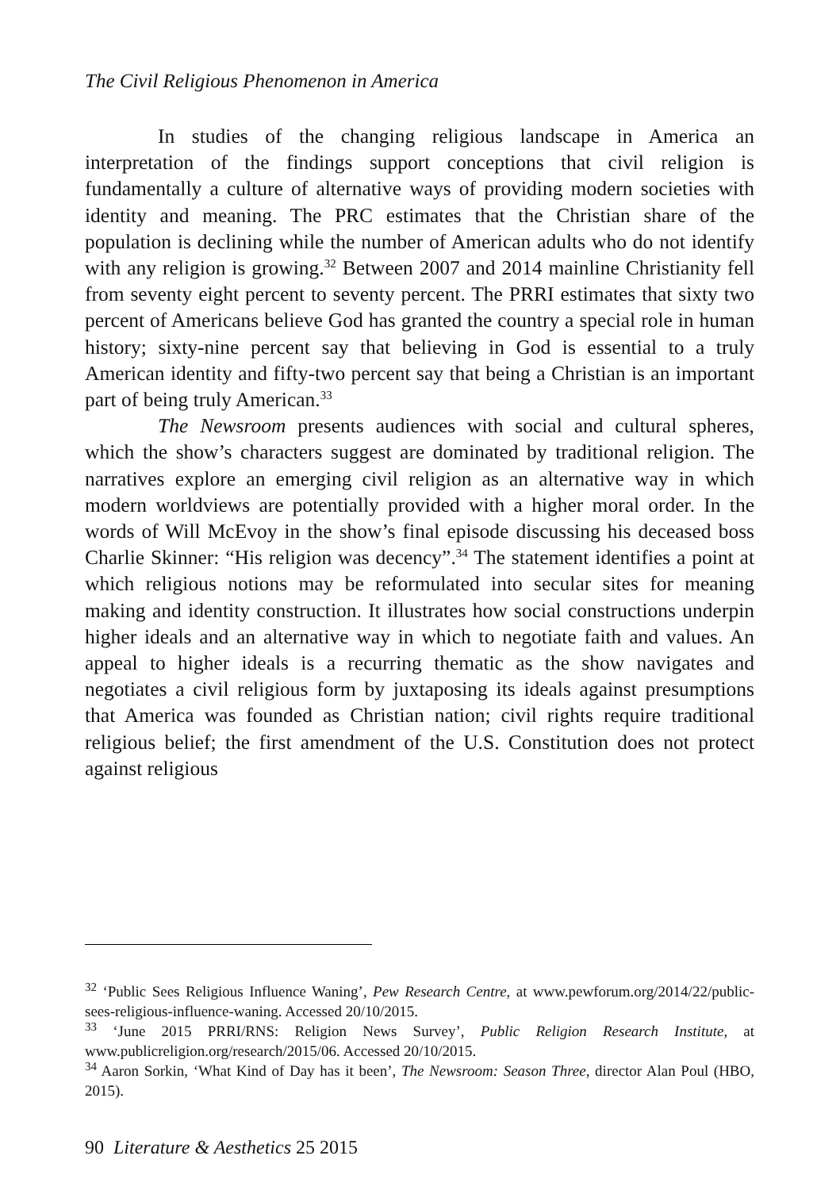The Civil Religious Phenomenon in America
In studies of the changing religious landscape in America an interpretation of the findings support conceptions that civil religion is fundamentally a culture of alternative ways of providing modern societies with identity and meaning. The PRC estimates that the Christian share of the population is declining while the number of American adults who do not identify with any religion is growing.<sup>32</sup> Between 2007 and 2014 mainline Christianity fell from seventy eight percent to seventy percent. The PRRI estimates that sixty two percent of Americans believe God has granted the country a special role in human history; sixty-nine percent say that believing in God is essential to a truly American identity and fifty-two percent say that being a Christian is an important part of being truly American.<sup>33</sup>
The Newsroom presents audiences with social and cultural spheres, which the show’s characters suggest are dominated by traditional religion. The narratives explore an emerging civil religion as an alternative way in which modern worldviews are potentially provided with a higher moral order. In the words of Will McEvoy in the show’s final episode discussing his deceased boss Charlie Skinner: “His religion was decency”.<sup>34</sup> The statement identifies a point at which religious notions may be reformulated into secular sites for meaning making and identity construction. It illustrates how social constructions underpin higher ideals and an alternative way in which to negotiate faith and values. An appeal to higher ideals is a recurring thematic as the show navigates and negotiates a civil religious form by juxtaposing its ideals against presumptions that America was founded as Christian nation; civil rights require traditional religious belief; the first amendment of the U.S. Constitution does not protect against religious
<sup>32</sup> ‘Public Sees Religious Influence Waning’, Pew Research Centre, at www.pewforum.org/2014/22/public-sees-religious-influence-waning. Accessed 20/10/2015.
<sup>33</sup> ‘June 2015 PRRI/RNS: Religion News Survey’, Public Religion Research Institute, at www.publicreligion.org/research/2015/06. Accessed 20/10/2015.
<sup>34</sup> Aaron Sorkin, ‘What Kind of Day has it been’, The Newsroom: Season Three, director Alan Poul (HBO, 2015).
90 Literature & Aesthetics 25 2015